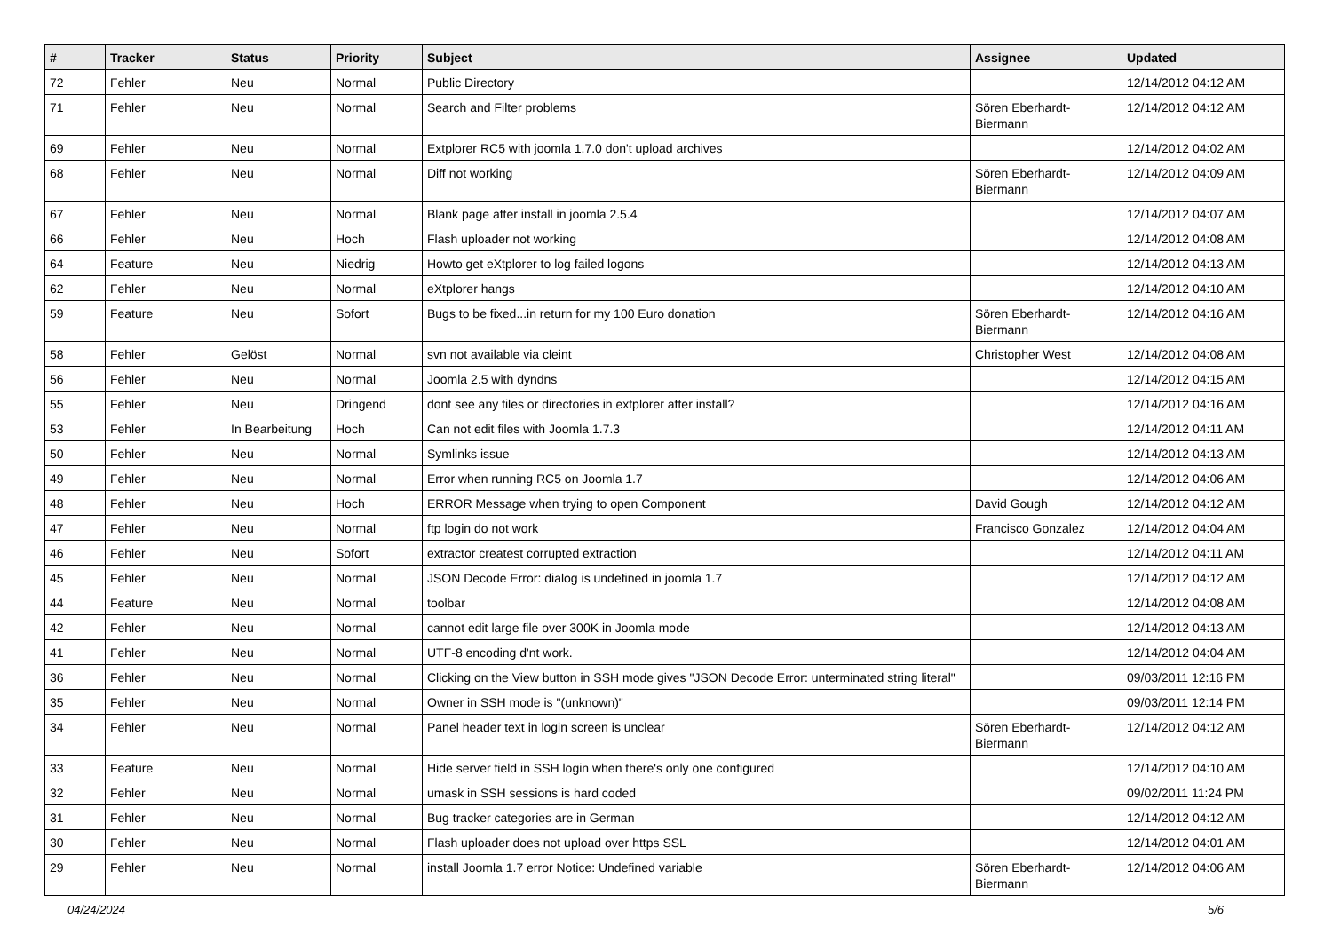| # | Tracker | Status | Priority | Subject | Assignee | Updated |
| --- | --- | --- | --- | --- | --- | --- |
| 72 | Fehler | Neu | Normal | Public Directory | | 12/14/2012 04:12 AM |
| 71 | Fehler | Neu | Normal | Search and Filter problems | Sören Eberhardt-Biermann | 12/14/2012 04:12 AM |
| 69 | Fehler | Neu | Normal | Extplorer RC5 with joomla 1.7.0 don't upload archives | | 12/14/2012 04:02 AM |
| 68 | Fehler | Neu | Normal | Diff not working | Sören Eberhardt-Biermann | 12/14/2012 04:09 AM |
| 67 | Fehler | Neu | Normal | Blank page after install in joomla 2.5.4 | | 12/14/2012 04:07 AM |
| 66 | Fehler | Neu | Hoch | Flash uploader not working | | 12/14/2012 04:08 AM |
| 64 | Feature | Neu | Niedrig | Howto get eXtplorer to log failed logons | | 12/14/2012 04:13 AM |
| 62 | Fehler | Neu | Normal | eXtplorer hangs | | 12/14/2012 04:10 AM |
| 59 | Feature | Neu | Sofort | Bugs to be fixed...in return for my 100 Euro donation | Sören Eberhardt-Biermann | 12/14/2012 04:16 AM |
| 58 | Fehler | Gelöst | Normal | svn not available via cleint | Christopher West | 12/14/2012 04:08 AM |
| 56 | Fehler | Neu | Normal | Joomla 2.5 with dyndns | | 12/14/2012 04:15 AM |
| 55 | Fehler | Neu | Dringend | dont see any files or directories in extplorer after install? | | 12/14/2012 04:16 AM |
| 53 | Fehler | In Bearbeitung | Hoch | Can not edit files with Joomla 1.7.3 | | 12/14/2012 04:11 AM |
| 50 | Fehler | Neu | Normal | Symlinks issue | | 12/14/2012 04:13 AM |
| 49 | Fehler | Neu | Normal | Error when running RC5 on Joomla 1.7 | | 12/14/2012 04:06 AM |
| 48 | Fehler | Neu | Hoch | ERROR Message when trying to open Component | David Gough | 12/14/2012 04:12 AM |
| 47 | Fehler | Neu | Normal | ftp login do not work | Francisco Gonzalez | 12/14/2012 04:04 AM |
| 46 | Fehler | Neu | Sofort | extractor createst corrupted extraction | | 12/14/2012 04:11 AM |
| 45 | Fehler | Neu | Normal | JSON Decode Error: dialog is undefined in joomla 1.7 | | 12/14/2012 04:12 AM |
| 44 | Feature | Neu | Normal | toolbar | | 12/14/2012 04:08 AM |
| 42 | Fehler | Neu | Normal | cannot edit large file over 300K in Joomla mode | | 12/14/2012 04:13 AM |
| 41 | Fehler | Neu | Normal | UTF-8 encoding d'nt work. | | 12/14/2012 04:04 AM |
| 36 | Fehler | Neu | Normal | Clicking on the View button in SSH mode gives "JSON Decode Error: unterminated string literal" | | 09/03/2011 12:16 PM |
| 35 | Fehler | Neu | Normal | Owner in SSH mode is "(unknown)" | | 09/03/2011 12:14 PM |
| 34 | Fehler | Neu | Normal | Panel header text in login screen is unclear | Sören Eberhardt-Biermann | 12/14/2012 04:12 AM |
| 33 | Feature | Neu | Normal | Hide server field in SSH login when there's only one configured | | 12/14/2012 04:10 AM |
| 32 | Fehler | Neu | Normal | umask in SSH sessions is hard coded | | 09/02/2011 11:24 PM |
| 31 | Fehler | Neu | Normal | Bug tracker categories are in German | | 12/14/2012 04:12 AM |
| 30 | Fehler | Neu | Normal | Flash uploader does not upload over https SSL | | 12/14/2012 04:01 AM |
| 29 | Fehler | Neu | Normal | install Joomla 1.7 error Notice: Undefined variable | Sören Eberhardt-Biermann | 12/14/2012 04:06 AM |
04/24/2024 5/6